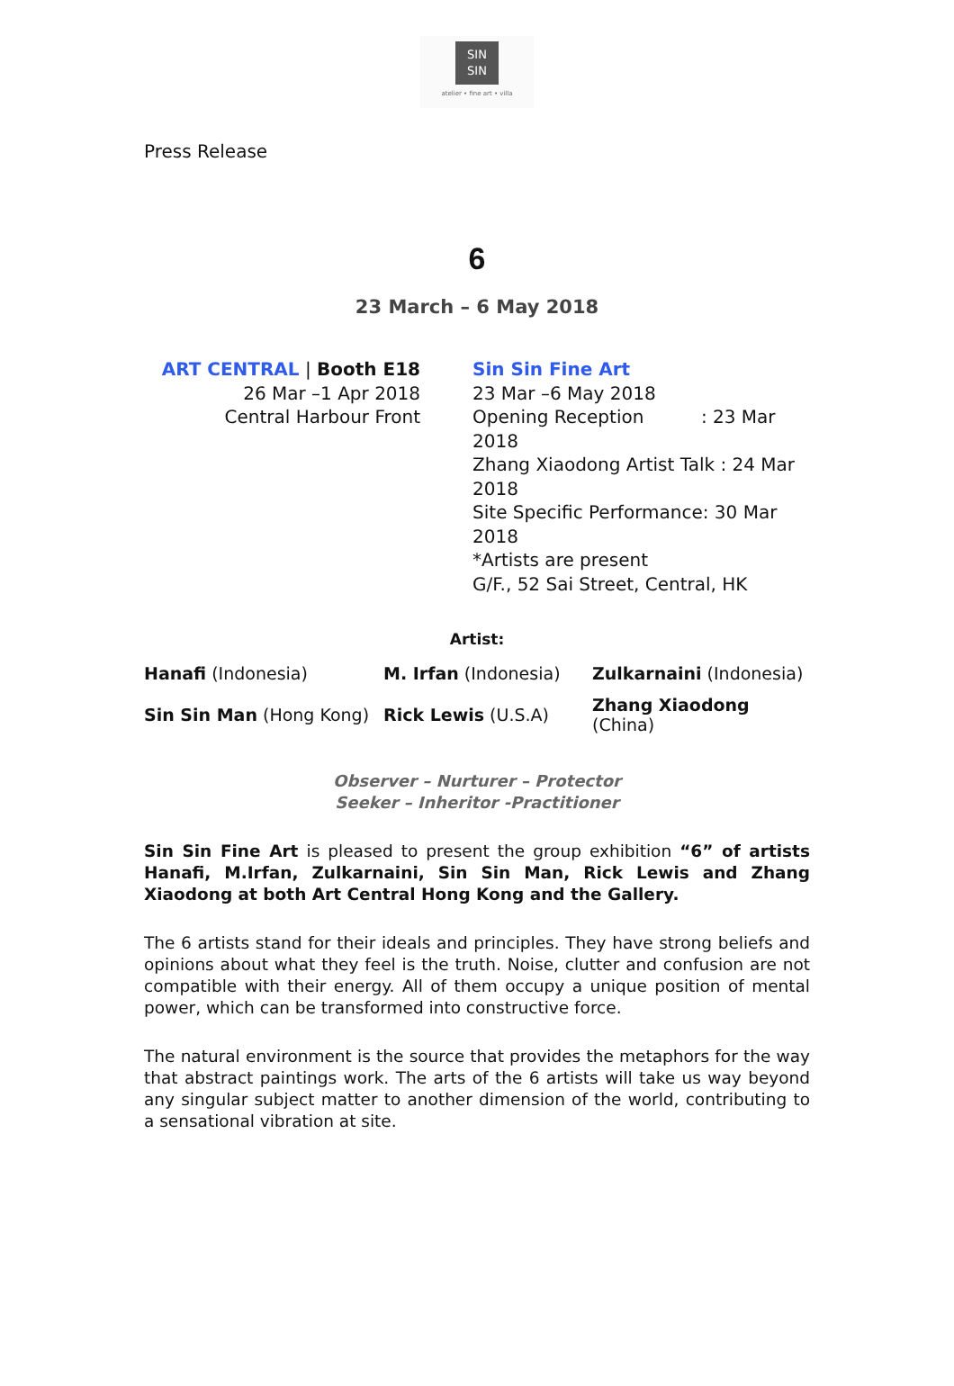SIN
SIN
atelier • fine art • villa
Press Release
6
23 March – 6 May 2018
ART CENTRAL | Booth E18
26 Mar –1 Apr 2018
Central Harbour Front
Sin Sin Fine Art
23 Mar –6 May 2018
Opening Reception : 23 Mar 2018
Zhang Xiaodong Artist Talk : 24 Mar 2018
Site Specific Performance: 30 Mar 2018
*Artists are present
G/F., 52 Sai Street, Central, HK
Artist:
| Hanafi (Indonesia) | M. Irfan (Indonesia) | Zulkarnaini (Indonesia) |
| Sin Sin Man (Hong Kong) | Rick Lewis (U.S.A) | Zhang Xiaodong (China) |
Observer – Nurturer – Protector
Seeker – Inheritor -Practitioner
Sin Sin Fine Art is pleased to present the group exhibition “6” of artists Hanafi, M.Irfan, Zulkarnaini, Sin Sin Man, Rick Lewis and Zhang Xiaodong at both Art Central Hong Kong and the Gallery.
The 6 artists stand for their ideals and principles. They have strong beliefs and opinions about what they feel is the truth. Noise, clutter and confusion are not compatible with their energy. All of them occupy a unique position of mental power, which can be transformed into constructive force.
The natural environment is the source that provides the metaphors for the way that abstract paintings work. The arts of the 6 artists will take us way beyond any singular subject matter to another dimension of the world, contributing to a sensational vibration at site.